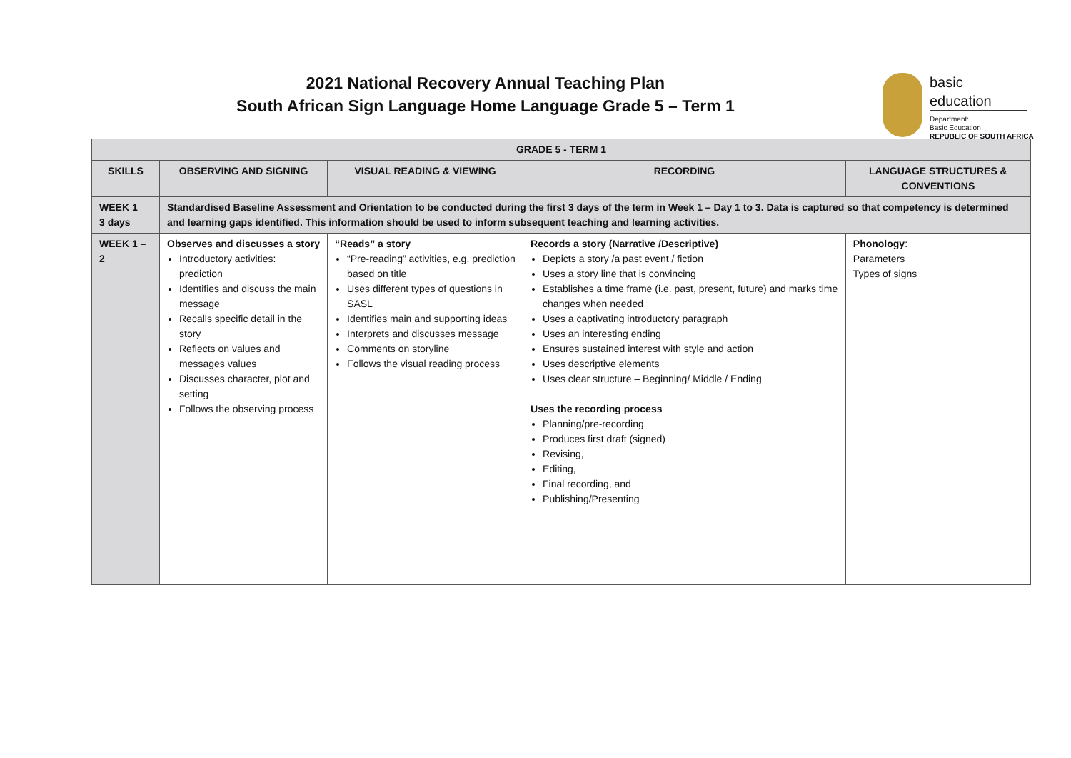2021 National Recovery Annual Teaching Plan
South African Sign Language Home Language Grade 5 – Term 1
basic education
Department:
Basic Education
REPUBLIC OF SOUTH AFRICA
| GRADE 5 - TERM 1 | | | | |
| --- | --- | --- | --- | --- |
| SKILLS | OBSERVING AND SIGNING | VISUAL READING & VIEWING | RECORDING | LANGUAGE STRUCTURES & CONVENTIONS |
| WEEK 1 3 days | Standardised Baseline Assessment and Orientation to be conducted during the first 3 days of the term in Week 1 – Day 1 to 3. Data is captured so that competency is determined and learning gaps identified. This information should be used to inform subsequent teaching and learning activities. | | | |
| WEEK 1 – 2 | Observes and discusses a story Introductory activities: prediction Identifies and discuss the main message Recalls specific detail in the story Reflects on values and messages values Discusses character, plot and setting Follows the observing process | “Reads” a story “Pre-reading” activities, e.g. prediction based on title Uses different types of questions in SASL Identifies main and supporting ideas Interprets and discusses message Comments on storyline Follows the visual reading process | Records a story (Narrative /Descriptive) Depicts a story /a past event / fiction Uses a story line that is convincing Establishes a time frame (i.e. past, present, future) and marks time changes when needed Uses a captivating introductory paragraph Uses an interesting ending Ensures sustained interest with style and action Uses descriptive elements Uses clear structure – Beginning/ Middle / Ending Uses the recording process Planning/pre-recording Produces first draft (signed) Revising, Editing, Final recording, and Publishing/Presenting | Phonology : Parameters Types of signs |